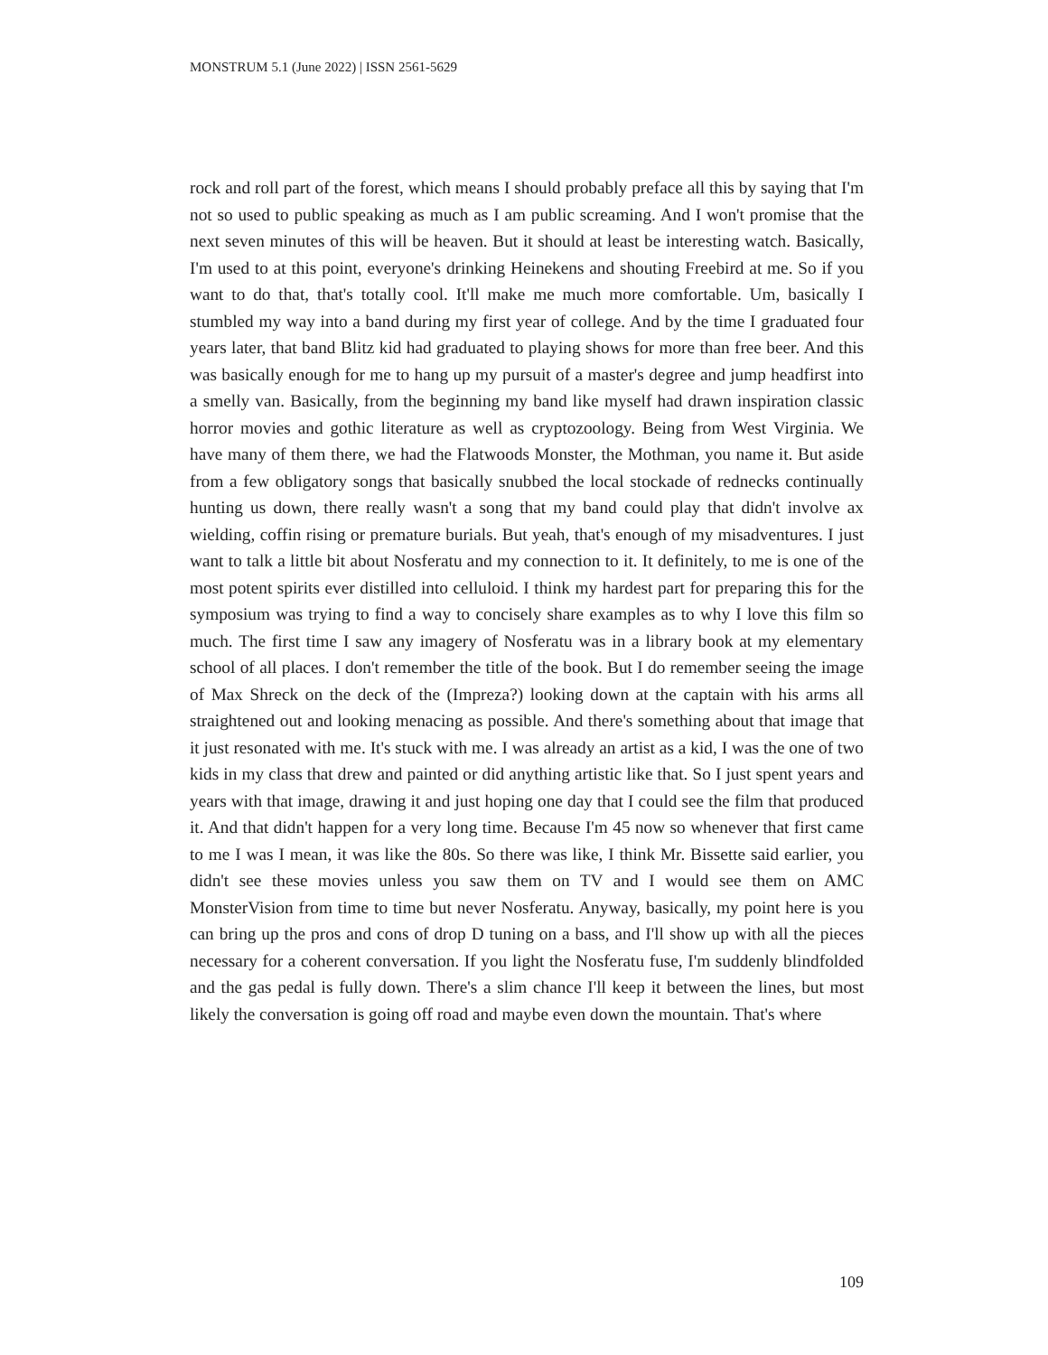MONSTRUM 5.1 (June 2022) | ISSN 2561-5629
rock and roll part of the forest, which means I should probably preface all this by saying that I'm not so used to public speaking as much as I am public screaming. And I won't promise that the next seven minutes of this will be heaven. But it should at least be interesting watch. Basically, I'm used to at this point, everyone's drinking Heinekens and shouting Freebird at me. So if you want to do that, that's totally cool. It'll make me much more comfortable. Um, basically I stumbled my way into a band during my first year of college. And by the time I graduated four years later, that band Blitz kid had graduated to playing shows for more than free beer. And this was basically enough for me to hang up my pursuit of a master's degree and jump headfirst into a smelly van. Basically, from the beginning my band like myself had drawn inspiration classic horror movies and gothic literature as well as cryptozoology. Being from West Virginia. We have many of them there, we had the Flatwoods Monster, the Mothman, you name it. But aside from a few obligatory songs that basically snubbed the local stockade of rednecks continually hunting us down, there really wasn't a song that my band could play that didn't involve ax wielding, coffin rising or premature burials. But yeah, that's enough of my misadventures. I just want to talk a little bit about Nosferatu and my connection to it. It definitely, to me is one of the most potent spirits ever distilled into celluloid. I think my hardest part for preparing this for the symposium was trying to find a way to concisely share examples as to why I love this film so much. The first time I saw any imagery of Nosferatu was in a library book at my elementary school of all places. I don't remember the title of the book. But I do remember seeing the image of Max Shreck on the deck of the (Impreza?) looking down at the captain with his arms all straightened out and looking menacing as possible. And there's something about that image that it just resonated with me. It's stuck with me. I was already an artist as a kid, I was the one of two kids in my class that drew and painted or did anything artistic like that. So I just spent years and years with that image, drawing it and just hoping one day that I could see the film that produced it. And that didn't happen for a very long time. Because I'm 45 now so whenever that first came to me I was I mean, it was like the 80s. So there was like, I think Mr. Bissette said earlier, you didn't see these movies unless you saw them on TV and I would see them on AMC MonsterVision from time to time but never Nosferatu. Anyway, basically, my point here is you can bring up the pros and cons of drop D tuning on a bass, and I'll show up with all the pieces necessary for a coherent conversation. If you light the Nosferatu fuse, I'm suddenly blindfolded and the gas pedal is fully down. There's a slim chance I'll keep it between the lines, but most likely the conversation is going off road and maybe even down the mountain. That's where
109